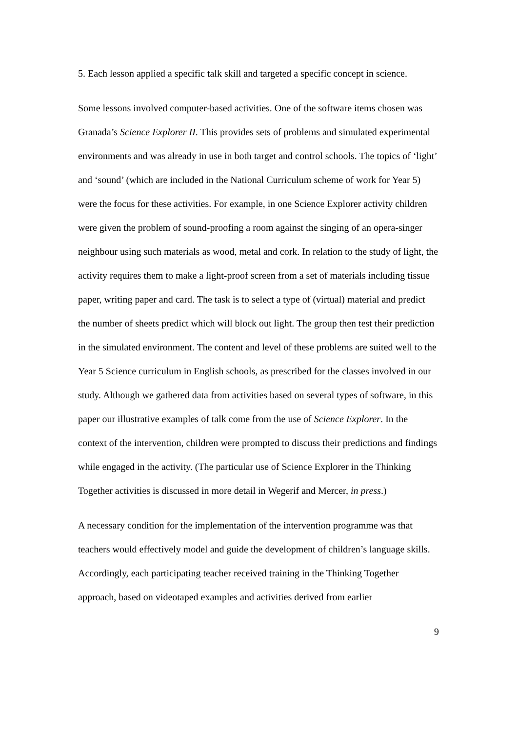5. Each lesson applied a specific talk skill and targeted a specific concept in science.
Some lessons involved computer-based activities. One of the software items chosen was Granada’s Science Explorer II. This provides sets of problems and simulated experimental environments and was already in use in both target and control schools. The topics of ‘light’ and ‘sound’ (which are included in the National Curriculum scheme of work for Year 5) were the focus for these activities. For example, in one Science Explorer activity children were given the problem of sound-proofing a room against the singing of an opera-singer neighbour using such materials as wood, metal and cork. In relation to the study of light, the activity requires them to make a light-proof screen from a set of materials including tissue paper, writing paper and card. The task is to select a type of (virtual) material and predict the number of sheets predict which will block out light. The group then test their prediction in the simulated environment. The content and level of these problems are suited well to the Year 5 Science curriculum in English schools, as prescribed for the classes involved in our study. Although we gathered data from activities based on several types of software, in this paper our illustrative examples of talk come from the use of Science Explorer. In the context of the intervention, children were prompted to discuss their predictions and findings while engaged in the activity. (The particular use of Science Explorer in the Thinking Together activities is discussed in more detail in Wegerif and Mercer, in press.)
A necessary condition for the implementation of the intervention programme was that teachers would effectively model and guide the development of children’s language skills. Accordingly, each participating teacher received training in the Thinking Together approach, based on videotaped examples and activities derived from earlier
9